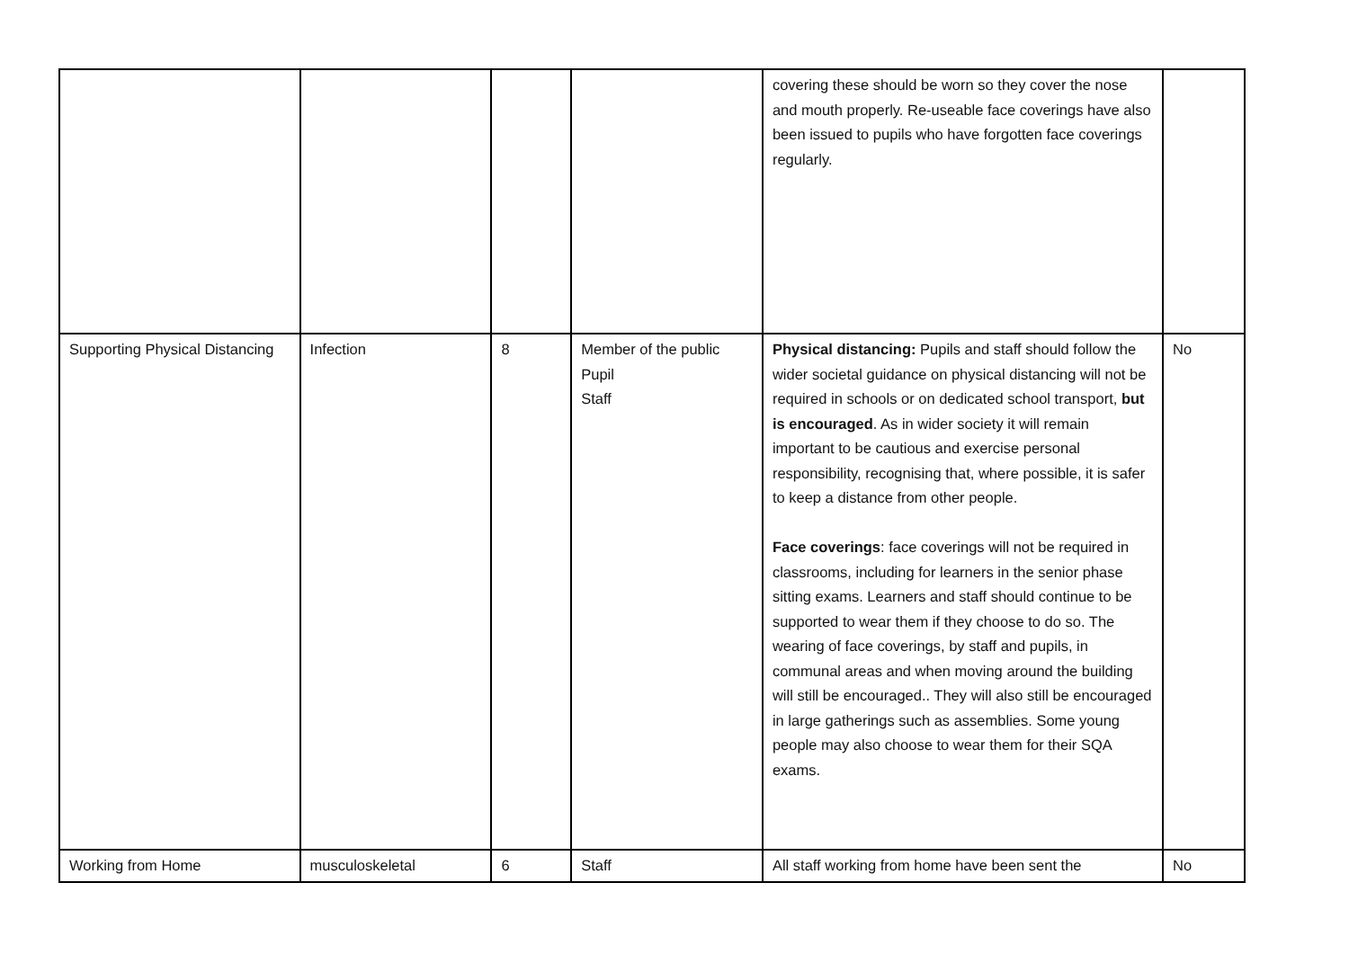| | | | | covering these should be worn so they cover the nose and mouth properly. Re-useable face coverings have also been issued to pupils who have forgotten face coverings regularly. | |
| Supporting Physical Distancing | Infection | 8 | Member of the public Pupil Staff | Physical distancing: Pupils and staff should follow the wider societal guidance on physical distancing will not be required in schools or on dedicated school transport, but is encouraged . As in wider society it will remain important to be cautious and exercise personal responsibility, recognising that, where possible, it is safer to keep a distance from other people. Face coverings : face coverings will not be required in classrooms, including for learners in the senior phase sitting exams. Learners and staff should continue to be supported to wear them if they choose to do so. The wearing of face coverings, by staff and pupils, in communal areas and when moving around the building will still be encouraged.. They will also still be encouraged in large gatherings such as assemblies. Some young people may also choose to wear them for their SQA exams. | No |
| Working from Home | musculoskeletal | 6 | Staff | All staff working from home have been sent the | No |